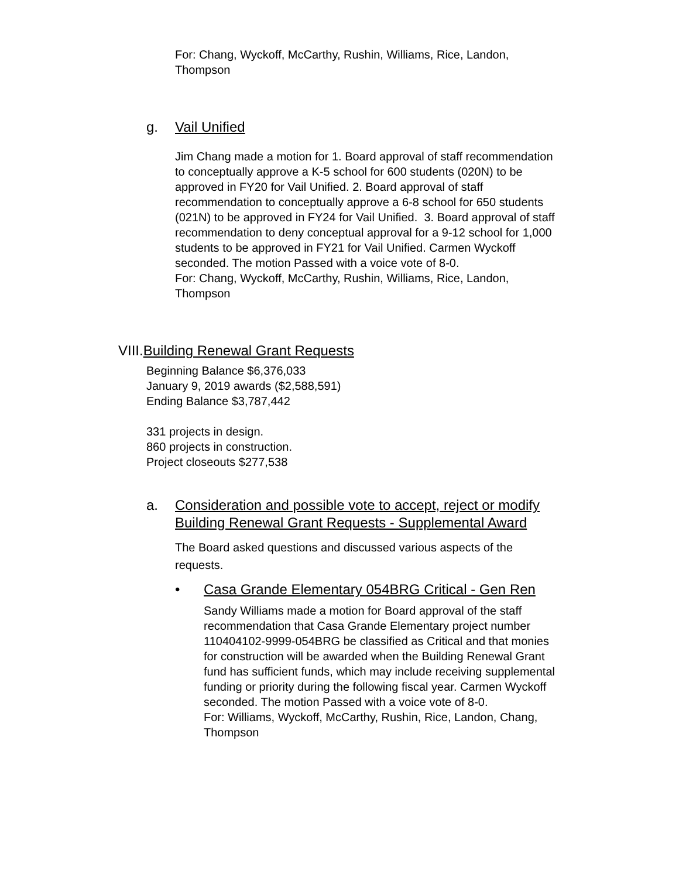For: Chang, Wyckoff, McCarthy, Rushin, Williams, Rice, Landon, Thompson
g. Vail Unified
Jim Chang made a motion for 1. Board approval of staff recommendation to conceptually approve a K-5 school for 600 students (020N) to be approved in FY20 for Vail Unified. 2. Board approval of staff recommendation to conceptually approve a 6-8 school for 650 students (021N) to be approved in FY24 for Vail Unified. 3. Board approval of staff recommendation to deny conceptual approval for a 9-12 school for 1,000 students to be approved in FY21 for Vail Unified. Carmen Wyckoff seconded. The motion Passed with a voice vote of 8-0.
For: Chang, Wyckoff, McCarthy, Rushin, Williams, Rice, Landon, Thompson
VIII.Building Renewal Grant Requests
Beginning Balance $6,376,033
January 9, 2019 awards ($2,588,591)
Ending Balance $3,787,442
331 projects in design.
860 projects in construction.
Project closeouts $277,538
a. Consideration and possible vote to accept, reject or modify Building Renewal Grant Requests - Supplemental Award
The Board asked questions and discussed various aspects of the requests.
• Casa Grande Elementary 054BRG Critical - Gen Ren
Sandy Williams made a motion for Board approval of the staff recommendation that Casa Grande Elementary project number 110404102-9999-054BRG be classified as Critical and that monies for construction will be awarded when the Building Renewal Grant fund has sufficient funds, which may include receiving supplemental funding or priority during the following fiscal year. Carmen Wyckoff seconded. The motion Passed with a voice vote of 8-0.
For: Williams, Wyckoff, McCarthy, Rushin, Rice, Landon, Chang, Thompson